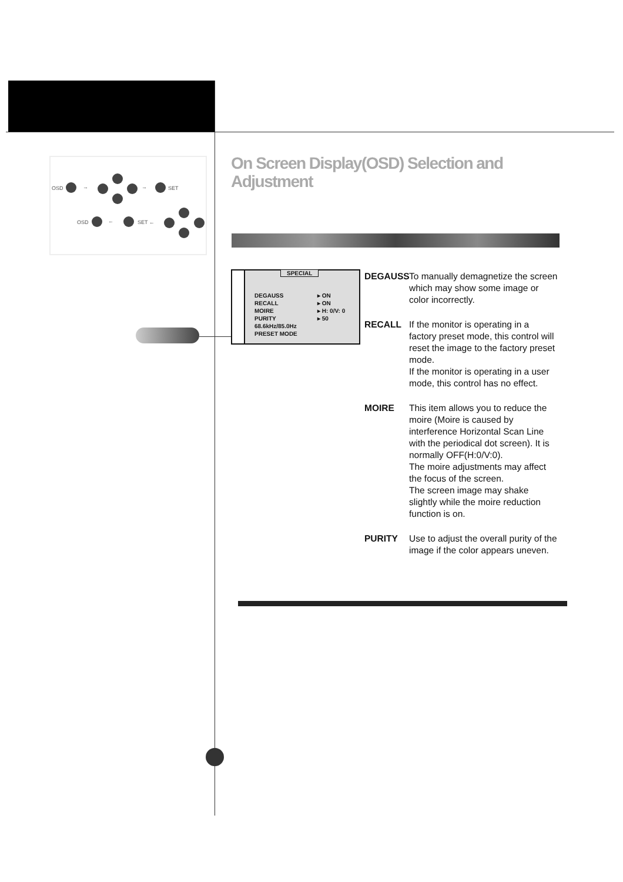OSD → → SET
OSD ← SET ←
On Screen Display(OSD) Selection and Adjustment
SPECIAL
DEGAUSS
RECALL
MOIRE
PURITY
68.6kHz/85.0Hz
PRESET MODE
▸ ON
▸ ON
▸ H: 0/V: 0
▸ 50
DEGAUSS To manually demagnetize the screen which may show some image or color incorrectly.
RECALL If the monitor is operating in a factory preset mode, this control will reset the image to the factory preset mode.
If the monitor is operating in a user mode, this control has no effect.
MOIRE This item allows you to reduce the moire (Moire is caused by interference Horizontal Scan Line with the periodical dot screen). It is normally OFF(H:0/V:0).
The moire adjustments may affect the focus of the screen.
The screen image may shake slightly while the moire reduction function is on.
PURITY Use to adjust the overall purity of the image if the color appears uneven.